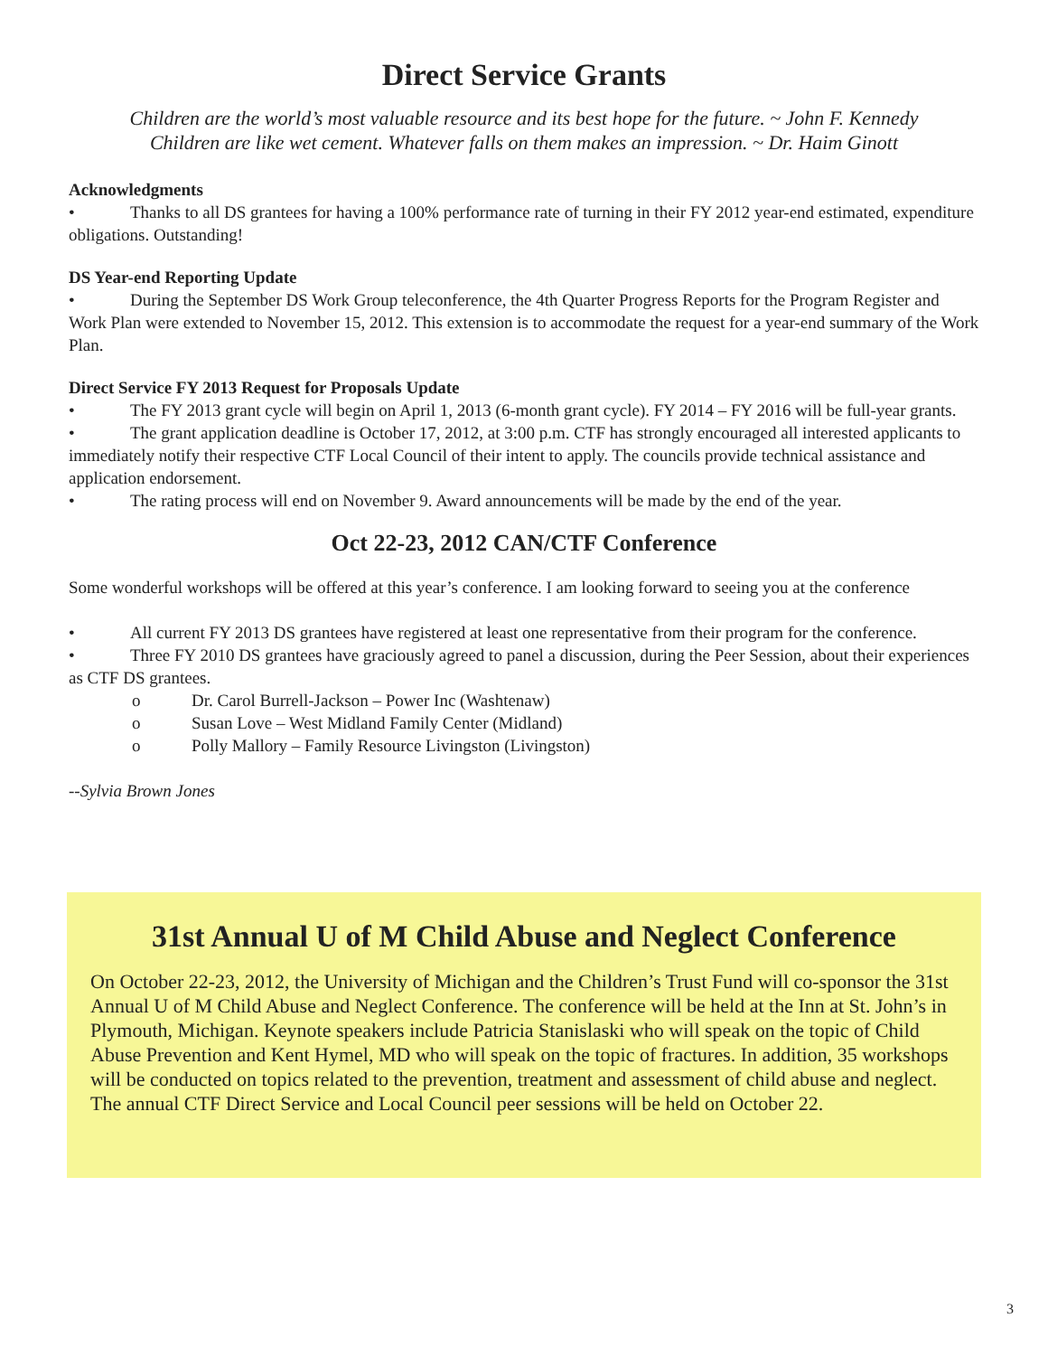Direct Service Grants
Children are the world’s most valuable resource and its best hope for the future. ~ John F. Kennedy
Children are like wet cement. Whatever falls on them makes an impression. ~ Dr. Haim Ginott
Acknowledgments
• Thanks to all DS grantees for having a 100% performance rate of turning in their FY 2012 year-end estimated, expenditure obligations. Outstanding!
DS Year-end Reporting Update
• During the September DS Work Group teleconference, the 4th Quarter Progress Reports for the Program Register and Work Plan were extended to November 15, 2012. This extension is to accommodate the request for a year-end summary of the Work Plan.
Direct Service FY 2013 Request for Proposals Update
• The FY 2013 grant cycle will begin on April 1, 2013 (6-month grant cycle). FY 2014 – FY 2016 will be full-year grants.
• The grant application deadline is October 17, 2012, at 3:00 p.m. CTF has strongly encouraged all interested applicants to immediately notify their respective CTF Local Council of their intent to apply. The councils provide technical assistance and application endorsement.
• The rating process will end on November 9. Award announcements will be made by the end of the year.
Oct 22-23, 2012 CAN/CTF Conference
Some wonderful workshops will be offered at this year’s conference. I am looking forward to seeing you at the conference
• All current FY 2013 DS grantees have registered at least one representative from their program for the conference.
• Three FY 2010 DS grantees have graciously agreed to panel a discussion, during the Peer Session, about their experiences as CTF DS grantees.
o Dr. Carol Burrell-Jackson – Power Inc (Washtenaw)
o Susan Love – West Midland Family Center (Midland)
o Polly Mallory – Family Resource Livingston (Livingston)
--Sylvia Brown Jones
31st Annual U of M Child Abuse and Neglect Conference
On October 22-23, 2012, the University of Michigan and the Children’s Trust Fund will co-sponsor the 31st Annual U of M Child Abuse and Neglect Conference. The conference will be held at the Inn at St. John’s in Plymouth, Michigan. Keynote speakers include Patricia Stanislaski who will speak on the topic of Child Abuse Prevention and Kent Hymel, MD who will speak on the topic of fractures. In addition, 35 workshops will be conducted on topics related to the prevention, treatment and assessment of child abuse and neglect. The annual CTF Direct Service and Local Council peer sessions will be held on October 22.
3